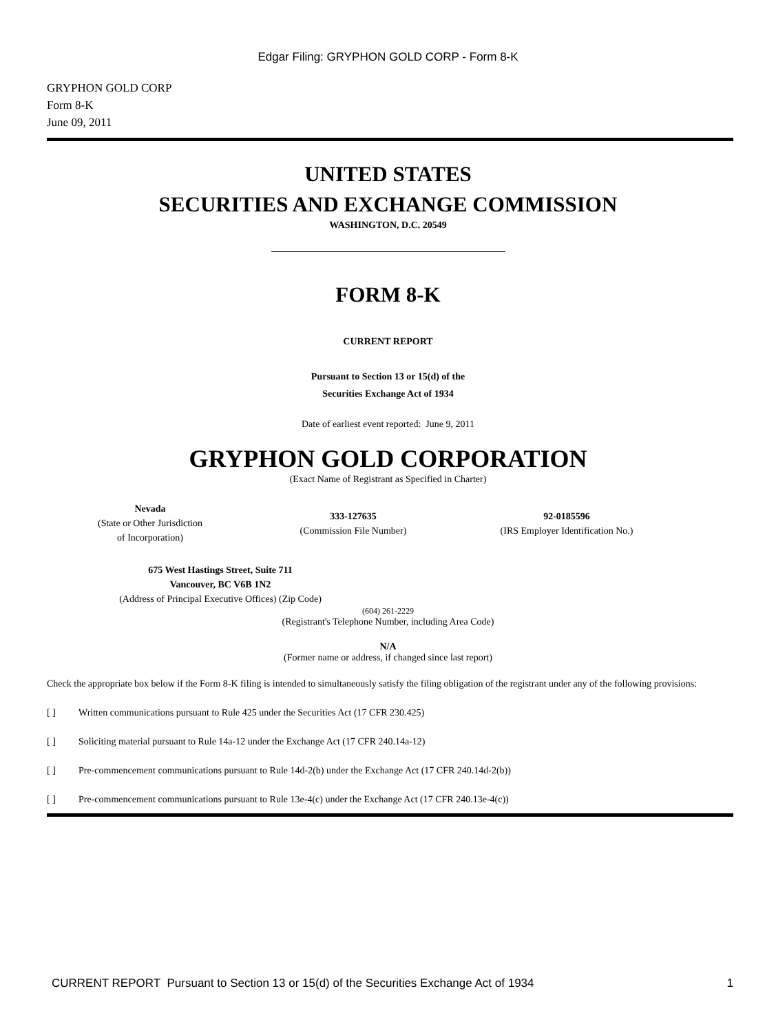Edgar Filing: GRYPHON GOLD CORP - Form 8-K
GRYPHON GOLD CORP
Form 8-K
June 09, 2011
UNITED STATES
SECURITIES AND EXCHANGE COMMISSION
WASHINGTON, D.C. 20549
FORM 8-K
CURRENT REPORT
Pursuant to Section 13 or 15(d) of the
Securities Exchange Act of 1934
Date of earliest event reported: June 9, 2011
GRYPHON GOLD CORPORATION
(Exact Name of Registrant as Specified in Charter)
Nevada
(State or Other Jurisdiction
of Incorporation)
333-127635
(Commission File Number)
92-0185596
(IRS Employer Identification No.)
675 West Hastings Street, Suite 711
Vancouver, BC V6B 1N2
(Address of Principal Executive Offices) (Zip Code)
(604) 261-2229
(Registrant's Telephone Number, including Area Code)
N/A
(Former name or address, if changed since last report)
Check the appropriate box below if the Form 8-K filing is intended to simultaneously satisfy the filing obligation of the registrant under any of the following provisions:
[ ] Written communications pursuant to Rule 425 under the Securities Act (17 CFR 230.425)
[ ] Soliciting material pursuant to Rule 14a-12 under the Exchange Act (17 CFR 240.14a-12)
[ ] Pre-commencement communications pursuant to Rule 14d-2(b) under the Exchange Act (17 CFR 240.14d-2(b))
[ ] Pre-commencement communications pursuant to Rule 13e-4(c) under the Exchange Act (17 CFR 240.13e-4(c))
CURRENT REPORT Pursuant to Section 13 or 15(d) of the Securities Exchange Act of 1934 1